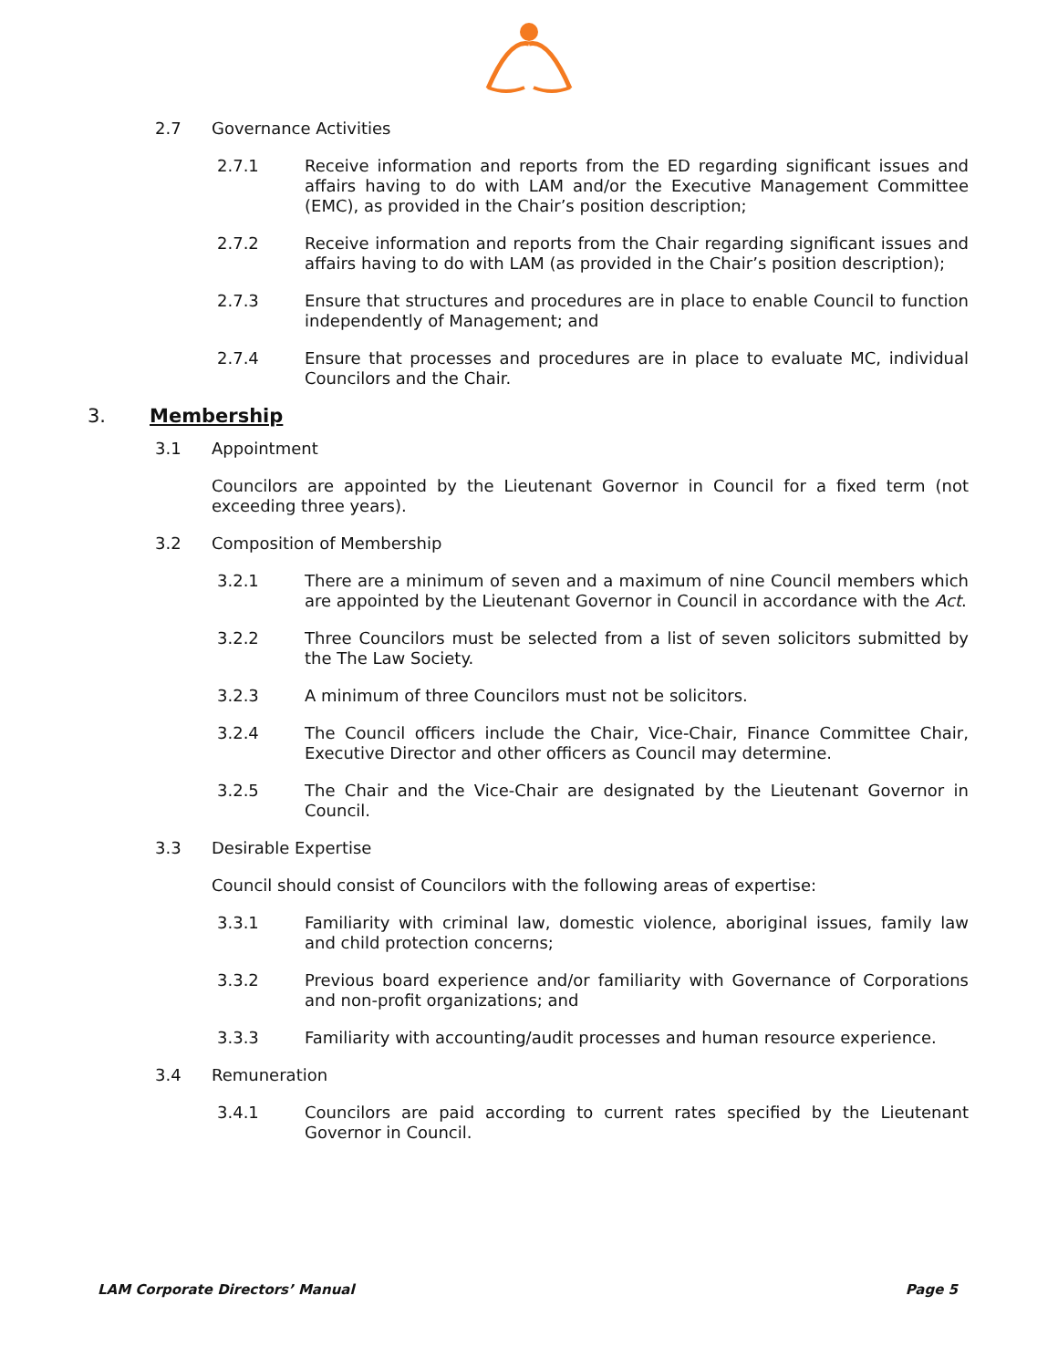2.7 Governance Activities
2.7.1 Receive information and reports from the ED regarding significant issues and affairs having to do with LAM and/or the Executive Management Committee (EMC), as provided in the Chair’s position description;
2.7.2 Receive information and reports from the Chair regarding significant issues and affairs having to do with LAM (as provided in the Chair’s position description);
2.7.3 Ensure that structures and procedures are in place to enable Council to function independently of Management; and
2.7.4 Ensure that processes and procedures are in place to evaluate MC, individual Councilors and the Chair.
3. Membership
3.1 Appointment
Councilors are appointed by the Lieutenant Governor in Council for a fixed term (not exceeding three years).
3.2 Composition of Membership
3.2.1 There are a minimum of seven and a maximum of nine Council members which are appointed by the Lieutenant Governor in Council in accordance with the Act.
3.2.2 Three Councilors must be selected from a list of seven solicitors submitted by the The Law Society.
3.2.3 A minimum of three Councilors must not be solicitors.
3.2.4 The Council officers include the Chair, Vice-Chair, Finance Committee Chair, Executive Director and other officers as Council may determine.
3.2.5 The Chair and the Vice-Chair are designated by the Lieutenant Governor in Council.
3.3 Desirable Expertise
Council should consist of Councilors with the following areas of expertise:
3.3.1 Familiarity with criminal law, domestic violence, aboriginal issues, family law and child protection concerns;
3.3.2 Previous board experience and/or familiarity with Governance of Corporations and non-profit organizations; and
3.3.3 Familiarity with accounting/audit processes and human resource experience.
3.4 Remuneration
3.4.1 Councilors are paid according to current rates specified by the Lieutenant Governor in Council.
LAM Corporate Directors’ Manual Page 5